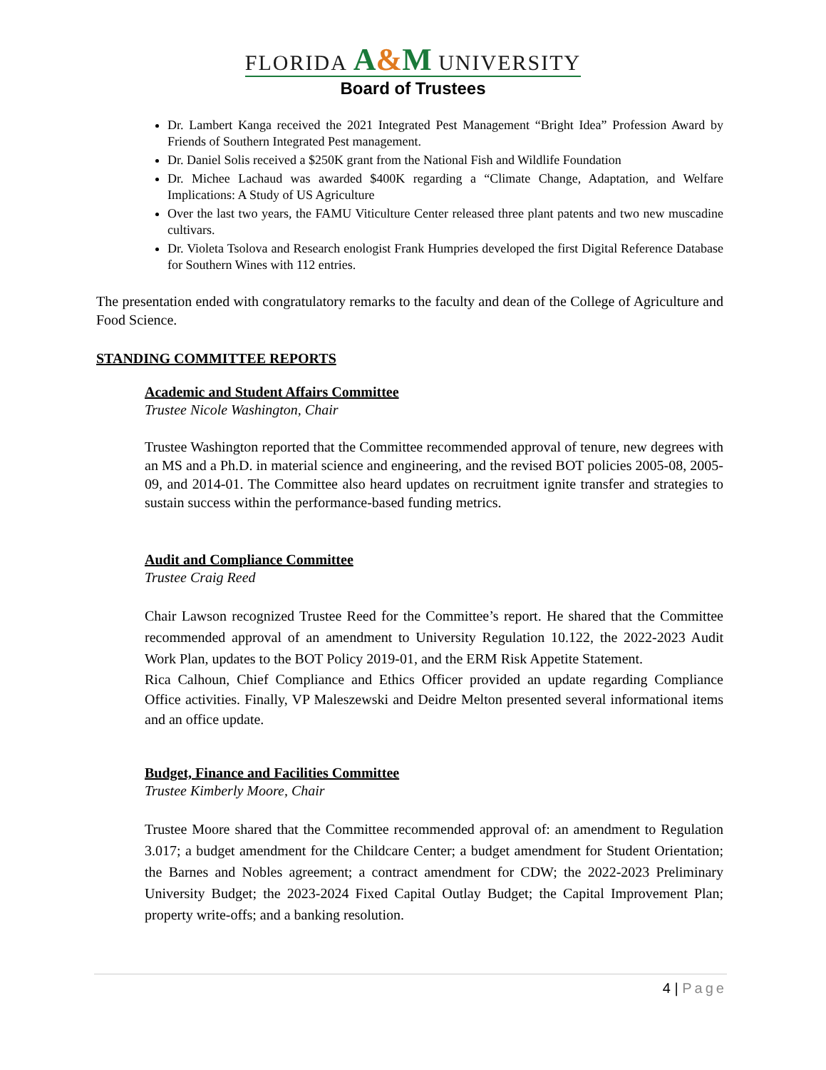FLORIDA A&M UNIVERSITY
Board of Trustees
Dr. Lambert Kanga received the 2021 Integrated Pest Management “Bright Idea” Profession Award by Friends of Southern Integrated Pest management.
Dr. Daniel Solis received a $250K grant from the National Fish and Wildlife Foundation
Dr. Michee Lachaud was awarded $400K regarding a “Climate Change, Adaptation, and Welfare Implications: A Study of US Agriculture
Over the last two years, the FAMU Viticulture Center released three plant patents and two new muscadine cultivars.
Dr. Violeta Tsolova and Research enologist Frank Humpries developed the first Digital Reference Database for Southern Wines with 112 entries.
The presentation ended with congratulatory remarks to the faculty and dean of the College of Agriculture and Food Science.
STANDING COMMITTEE REPORTS
Academic and Student Affairs Committee
Trustee Nicole Washington, Chair
Trustee Washington reported that the Committee recommended approval of tenure, new degrees with an MS and a Ph.D. in material science and engineering, and the revised BOT policies 2005-08, 2005-09, and 2014-01. The Committee also heard updates on recruitment ignite transfer and strategies to sustain success within the performance-based funding metrics.
Audit and Compliance Committee
Trustee Craig Reed
Chair Lawson recognized Trustee Reed for the Committee’s report. He shared that the Committee recommended approval of an amendment to University Regulation 10.122, the 2022-2023 Audit Work Plan, updates to the BOT Policy 2019-01, and the ERM Risk Appetite Statement.
Rica Calhoun, Chief Compliance and Ethics Officer provided an update regarding Compliance Office activities. Finally, VP Maleszewski and Deidre Melton presented several informational items and an office update.
Budget, Finance and Facilities Committee
Trustee Kimberly Moore, Chair
Trustee Moore shared that the Committee recommended approval of: an amendment to Regulation 3.017; a budget amendment for the Childcare Center; a budget amendment for Student Orientation; the Barnes and Nobles agreement; a contract amendment for CDW; the 2022-2023 Preliminary University Budget; the 2023-2024 Fixed Capital Outlay Budget; the Capital Improvement Plan; property write-offs; and a banking resolution.
4 | Page